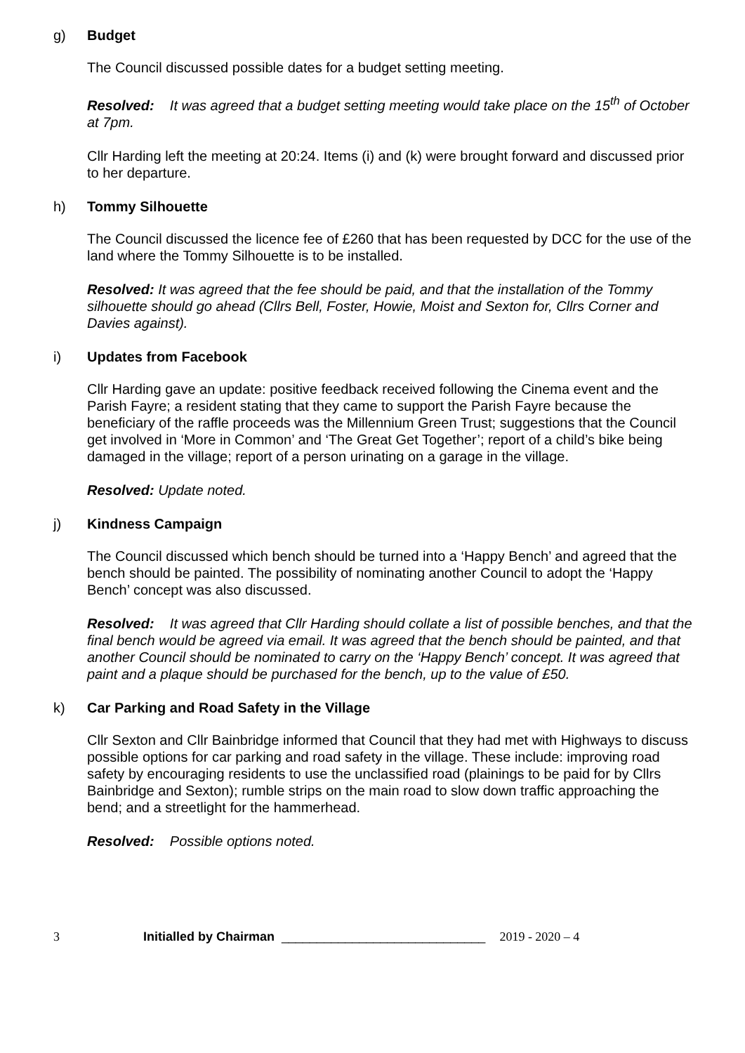g) Budget
The Council discussed possible dates for a budget setting meeting.
Resolved: It was agreed that a budget setting meeting would take place on the 15<sup>th</sup> of October at 7pm.
Cllr Harding left the meeting at 20:24. Items (i) and (k) were brought forward and discussed prior to her departure.
h) Tommy Silhouette
The Council discussed the licence fee of £260 that has been requested by DCC for the use of the land where the Tommy Silhouette is to be installed.
Resolved: It was agreed that the fee should be paid, and that the installation of the Tommy silhouette should go ahead (Cllrs Bell, Foster, Howie, Moist and Sexton for, Cllrs Corner and Davies against).
i) Updates from Facebook
Cllr Harding gave an update: positive feedback received following the Cinema event and the Parish Fayre; a resident stating that they came to support the Parish Fayre because the beneficiary of the raffle proceeds was the Millennium Green Trust; suggestions that the Council get involved in ‘More in Common’ and ‘The Great Get Together’; report of a child’s bike being damaged in the village; report of a person urinating on a garage in the village.
Resolved: Update noted.
j) Kindness Campaign
The Council discussed which bench should be turned into a ‘Happy Bench’ and agreed that the bench should be painted. The possibility of nominating another Council to adopt the ‘Happy Bench’ concept was also discussed.
Resolved: It was agreed that Cllr Harding should collate a list of possible benches, and that the final bench would be agreed via email. It was agreed that the bench should be painted, and that another Council should be nominated to carry on the ‘Happy Bench’ concept. It was agreed that paint and a plaque should be purchased for the bench, up to the value of £50.
k) Car Parking and Road Safety in the Village
Cllr Sexton and Cllr Bainbridge informed that Council that they had met with Highways to discuss possible options for car parking and road safety in the village. These include: improving road safety by encouraging residents to use the unclassified road (plainings to be paid for by Cllrs Bainbridge and Sexton); rumble strips on the main road to slow down traffic approaching the bend; and a streetlight for the hammerhead.
Resolved: Possible options noted.
3 Initialled by Chairman _____________________________ 2019 - 2020 – 4